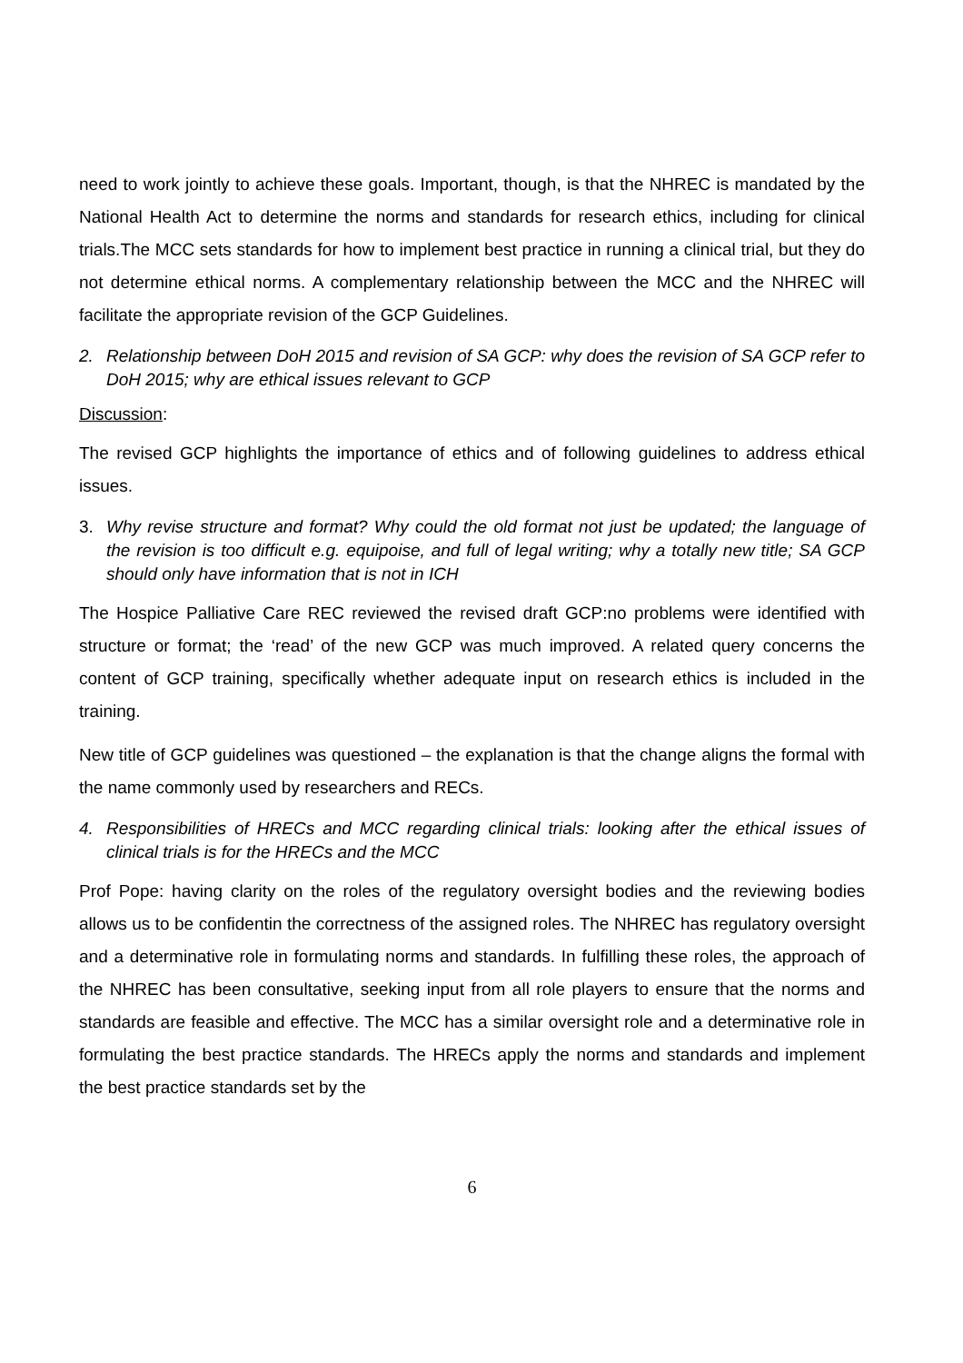need to work jointly to achieve these goals. Important, though, is that the NHREC is mandated by the National Health Act to determine the norms and standards for research ethics, including for clinical trials.The MCC sets standards for how to implement best practice in running a clinical trial, but they do not determine ethical norms. A complementary relationship between the MCC and the NHREC will facilitate the appropriate revision of the GCP Guidelines.
2. Relationship between DoH 2015 and revision of SA GCP: why does the revision of SA GCP refer to DoH 2015; why are ethical issues relevant to GCP
Discussion:
The revised GCP highlights the importance of ethics and of following guidelines to address ethical issues.
3. Why revise structure and format? Why could the old format not just be updated; the language of the revision is too difficult e.g. equipoise, and full of legal writing; why a totally new title; SA GCP should only have information that is not in ICH
The Hospice Palliative Care REC reviewed the revised draft GCP:no problems were identified with structure or format; the ‘read’ of the new GCP was much improved. A related query concerns the content of GCP training, specifically whether adequate input on research ethics is included in the training.
New title of GCP guidelines was questioned – the explanation is that the change aligns the formal with the name commonly used by researchers and RECs.
4. Responsibilities of HRECs and MCC regarding clinical trials: looking after the ethical issues of clinical trials is for the HRECs and the MCC
Prof Pope: having clarity on the roles of the regulatory oversight bodies and the reviewing bodies allows us to be confidentin the correctness of the assigned roles. The NHREC has regulatory oversight and a determinative role in formulating norms and standards. In fulfilling these roles, the approach of the NHREC has been consultative, seeking input from all role players to ensure that the norms and standards are feasible and effective. The MCC has a similar oversight role and a determinative role in formulating the best practice standards. The HRECs apply the norms and standards and implement the best practice standards set by the
6